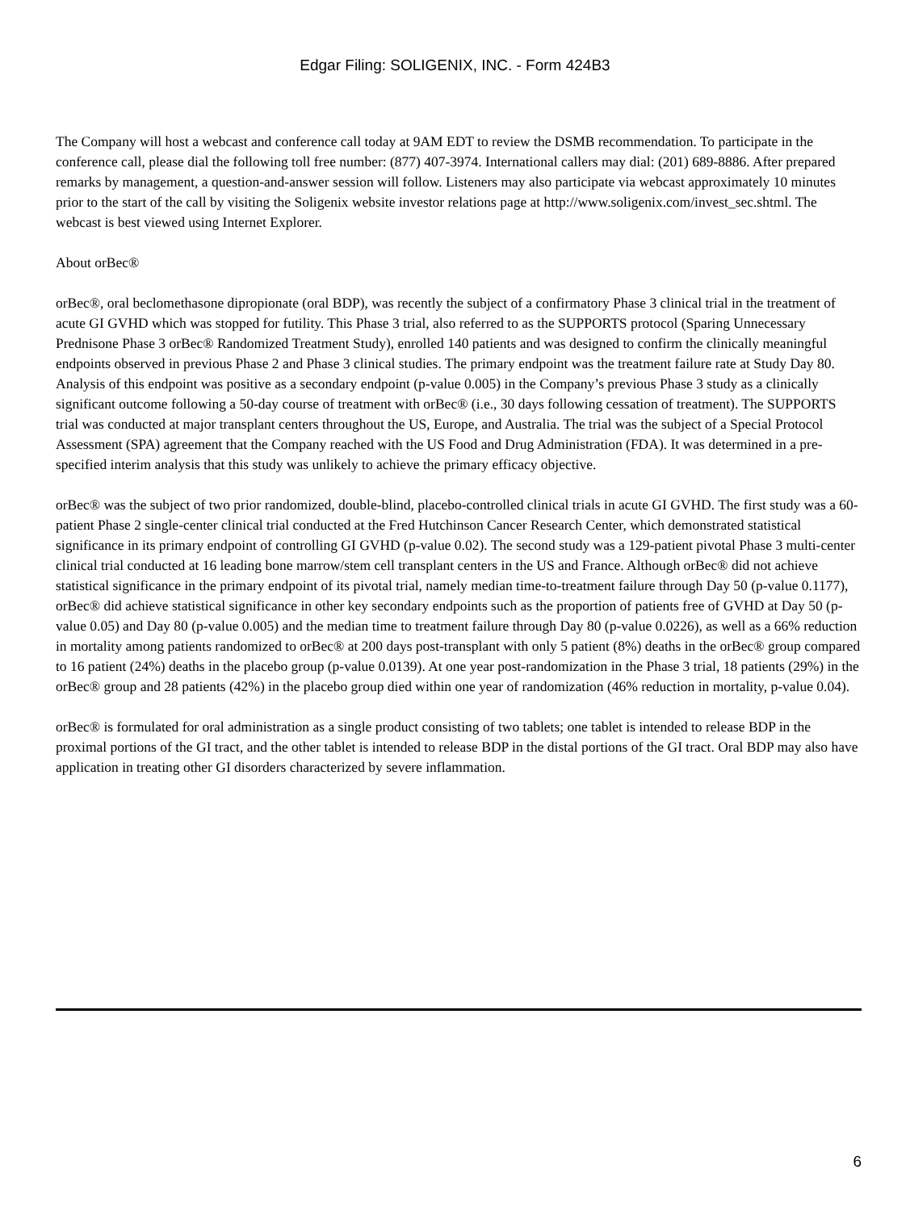Edgar Filing: SOLIGENIX, INC. - Form 424B3
The Company will host a webcast and conference call today at 9AM EDT to review the DSMB recommendation. To participate in the conference call, please dial the following toll free number: (877) 407-3974. International callers may dial: (201) 689-8886. After prepared remarks by management, a question-and-answer session will follow. Listeners may also participate via webcast approximately 10 minutes prior to the start of the call by visiting the Soligenix website investor relations page at http://www.soligenix.com/invest_sec.shtml. The webcast is best viewed using Internet Explorer.
About orBec®
orBec®, oral beclomethasone dipropionate (oral BDP), was recently the subject of a confirmatory Phase 3 clinical trial in the treatment of acute GI GVHD which was stopped for futility. This Phase 3 trial, also referred to as the SUPPORTS protocol (Sparing Unnecessary Prednisone Phase 3 orBec® Randomized Treatment Study), enrolled 140 patients and was designed to confirm the clinically meaningful endpoints observed in previous Phase 2 and Phase 3 clinical studies. The primary endpoint was the treatment failure rate at Study Day 80. Analysis of this endpoint was positive as a secondary endpoint (p-value 0.005) in the Company’s previous Phase 3 study as a clinically significant outcome following a 50-day course of treatment with orBec® (i.e., 30 days following cessation of treatment). The SUPPORTS trial was conducted at major transplant centers throughout the US, Europe, and Australia. The trial was the subject of a Special Protocol Assessment (SPA) agreement that the Company reached with the US Food and Drug Administration (FDA). It was determined in a pre-specified interim analysis that this study was unlikely to achieve the primary efficacy objective.
orBec® was the subject of two prior randomized, double-blind, placebo-controlled clinical trials in acute GI GVHD. The first study was a 60-patient Phase 2 single-center clinical trial conducted at the Fred Hutchinson Cancer Research Center, which demonstrated statistical significance in its primary endpoint of controlling GI GVHD (p-value 0.02). The second study was a 129-patient pivotal Phase 3 multi-center clinical trial conducted at 16 leading bone marrow/stem cell transplant centers in the US and France. Although orBec® did not achieve statistical significance in the primary endpoint of its pivotal trial, namely median time-to-treatment failure through Day 50 (p-value 0.1177), orBec® did achieve statistical significance in other key secondary endpoints such as the proportion of patients free of GVHD at Day 50 (p-value 0.05) and Day 80 (p-value 0.005) and the median time to treatment failure through Day 80 (p-value 0.0226), as well as a 66% reduction in mortality among patients randomized to orBec® at 200 days post-transplant with only 5 patient (8%) deaths in the orBec® group compared to 16 patient (24%) deaths in the placebo group (p-value 0.0139). At one year post-randomization in the Phase 3 trial, 18 patients (29%) in the orBec® group and 28 patients (42%) in the placebo group died within one year of randomization (46% reduction in mortality, p-value 0.04).
orBec® is formulated for oral administration as a single product consisting of two tablets; one tablet is intended to release BDP in the proximal portions of the GI tract, and the other tablet is intended to release BDP in the distal portions of the GI tract. Oral BDP may also have application in treating other GI disorders characterized by severe inflammation.
6